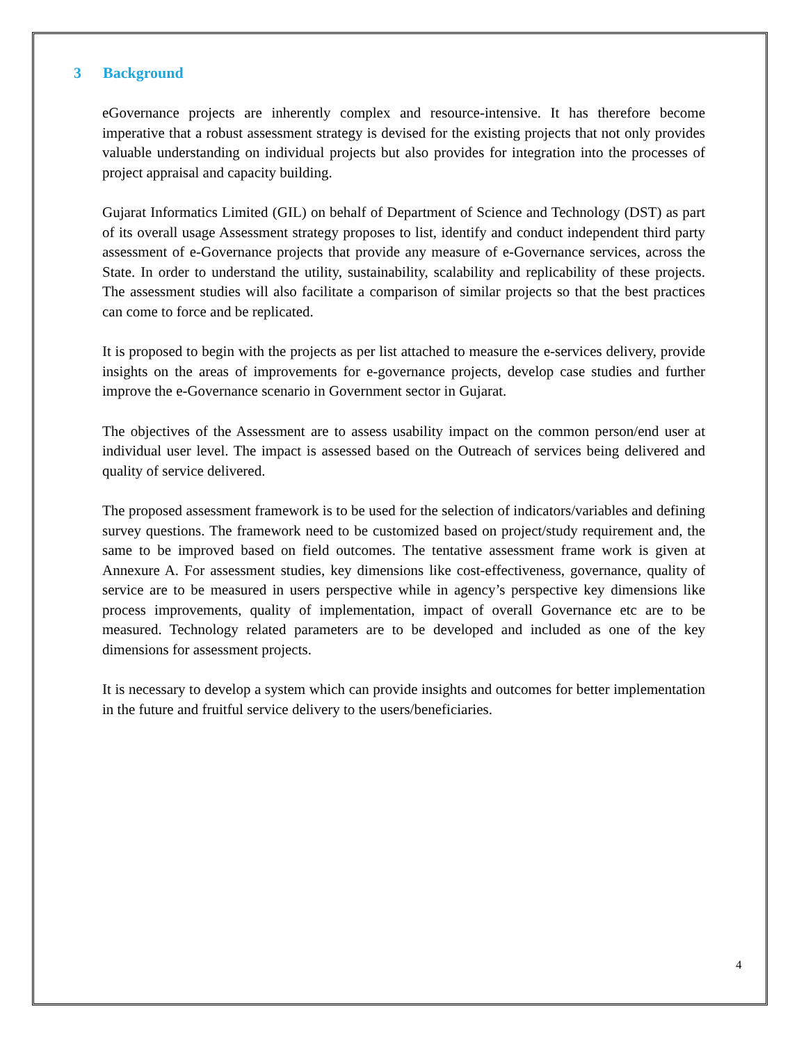3 Background
eGovernance projects are inherently complex and resource-intensive. It has therefore become imperative that a robust assessment strategy is devised for the existing projects that not only provides valuable understanding on individual projects but also provides for integration into the processes of project appraisal and capacity building.
Gujarat Informatics Limited (GIL) on behalf of Department of Science and Technology (DST) as part of its overall usage Assessment strategy proposes to list, identify and conduct independent third party assessment of e-Governance projects that provide any measure of e-Governance services, across the State. In order to understand the utility, sustainability, scalability and replicability of these projects. The assessment studies will also facilitate a comparison of similar projects so that the best practices can come to force and be replicated.
It is proposed to begin with the projects as per list attached to measure the e-services delivery, provide insights on the areas of improvements for e-governance projects, develop case studies and further improve the e-Governance scenario in Government sector in Gujarat.
The objectives of the Assessment are to assess usability impact on the common person/end user at individual user level. The impact is assessed based on the Outreach of services being delivered and quality of service delivered.
The proposed assessment framework is to be used for the selection of indicators/variables and defining survey questions. The framework need to be customized based on project/study requirement and, the same to be improved based on field outcomes. The tentative assessment frame work is given at Annexure A. For assessment studies, key dimensions like cost-effectiveness, governance, quality of service are to be measured in users perspective while in agency’s perspective key dimensions like process improvements, quality of implementation, impact of overall Governance etc are to be measured. Technology related parameters are to be developed and included as one of the key dimensions for assessment projects.
It is necessary to develop a system which can provide insights and outcomes for better implementation in the future and fruitful service delivery to the users/beneficiaries.
4